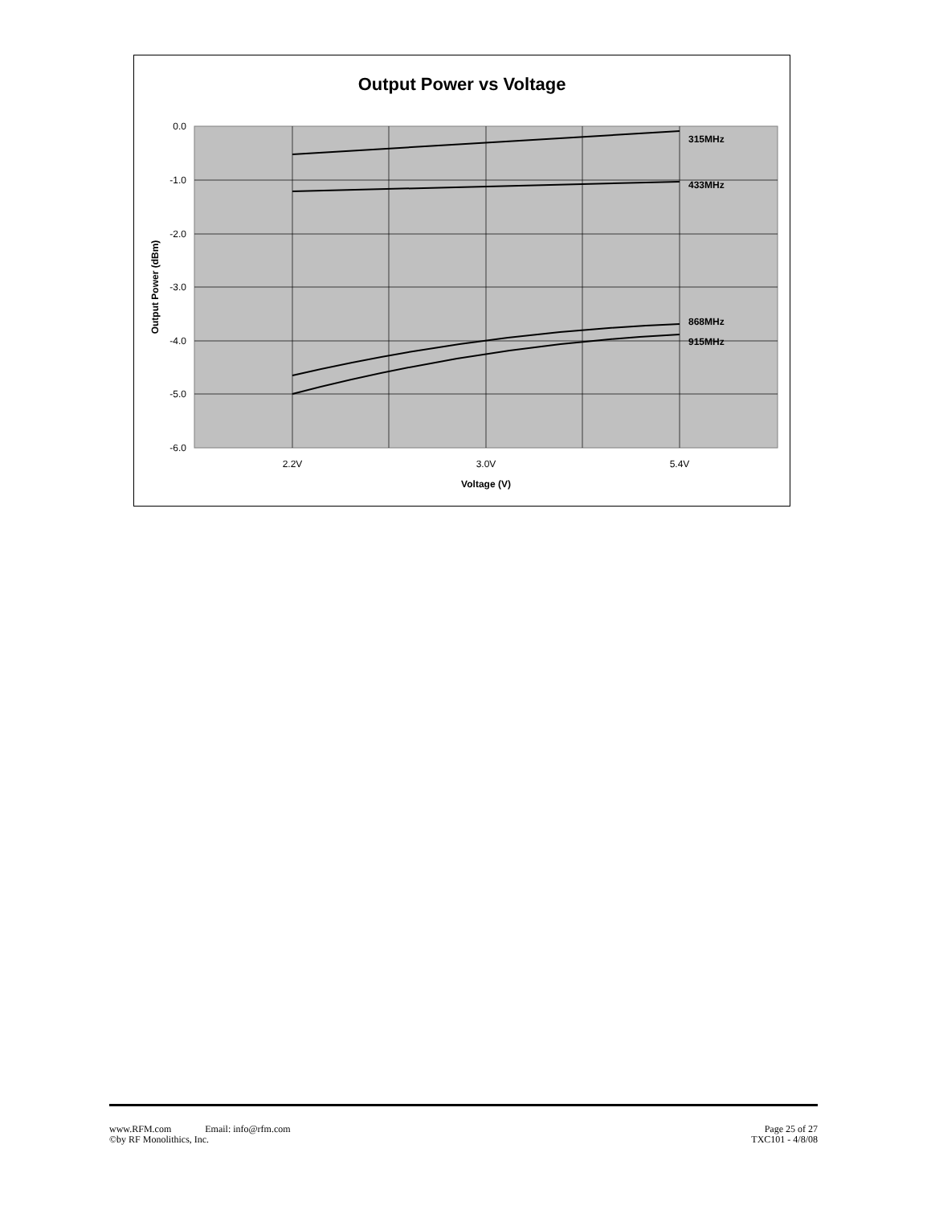Output Power vs Voltage
315MHz
433MHz
868MHz
915MHz
0.0
-1.0
-2.0
-3.0
-4.0
-5.0
-6.0
2.2V
3.0V
5.4V
Voltage (V)
Output Power (dBm)
www.RFM.com Email: info@rfm.com
©by RF Monolithics, Inc.
Page 25 of 27
TXC101 - 4/8/08